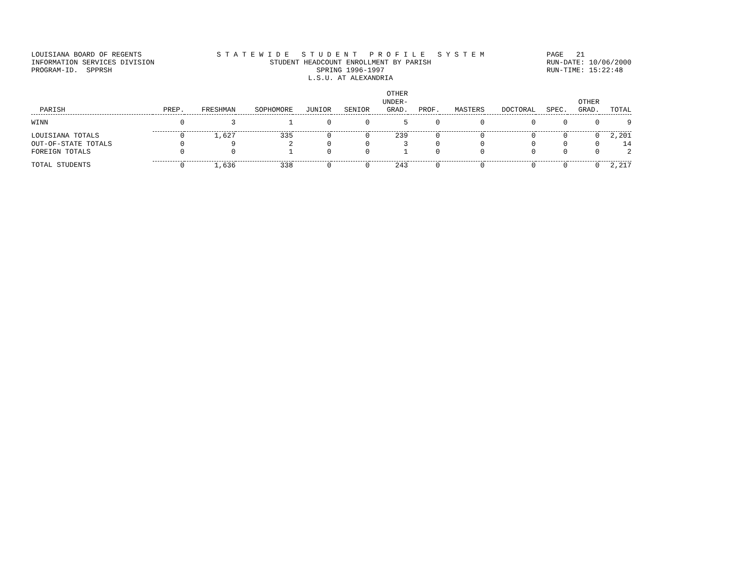LOUISIANA BOARD OF REGENTS INFORMATION SERVICES DIVISION PROGRAM-ID. SPPRSH
S T A T E W I D E S T U D E N T P R O F I L E S Y S T E M STUDENT HEADCOUNT ENROLLMENT BY PARISH SPRING 1996-1997 L.S.U. AT ALEXANDRIA
PAGE 21 RUN-DATE: 10/06/2000 RUN-TIME: 15:22:48
| PARISH | PREP. | FRESHMAN | SOPHOMORE | JUNIOR | SENIOR | OTHER UNDER- GRAD. | PROF. | MASTERS | DOCTORAL | SPEC. | OTHER GRAD. | TOTAL |
| --- | --- | --- | --- | --- | --- | --- | --- | --- | --- | --- | --- | --- |
| WINN | 0 | 3 | 1 | 0 | 0 | 5 | 0 | 0 | 0 | 0 | 0 | 9 |
| LOUISIANA TOTALS | 0 | 1,627 | 335 | 0 | 0 | 239 | 0 | 0 | 0 | 0 | 0 | 2,201 |
| OUT-OF-STATE TOTALS | 0 | 9 | 2 | 0 | 0 | 3 | 0 | 0 | 0 | 0 | 0 | 14 |
| FOREIGN TOTALS | 0 | 0 | 1 | 0 | 0 | 1 | 0 | 0 | 0 | 0 | 0 | 2 |
| TOTAL STUDENTS | 0 | 1,636 | 338 | 0 | 0 | 243 | 0 | 0 | 0 | 0 | 0 | 2,217 |